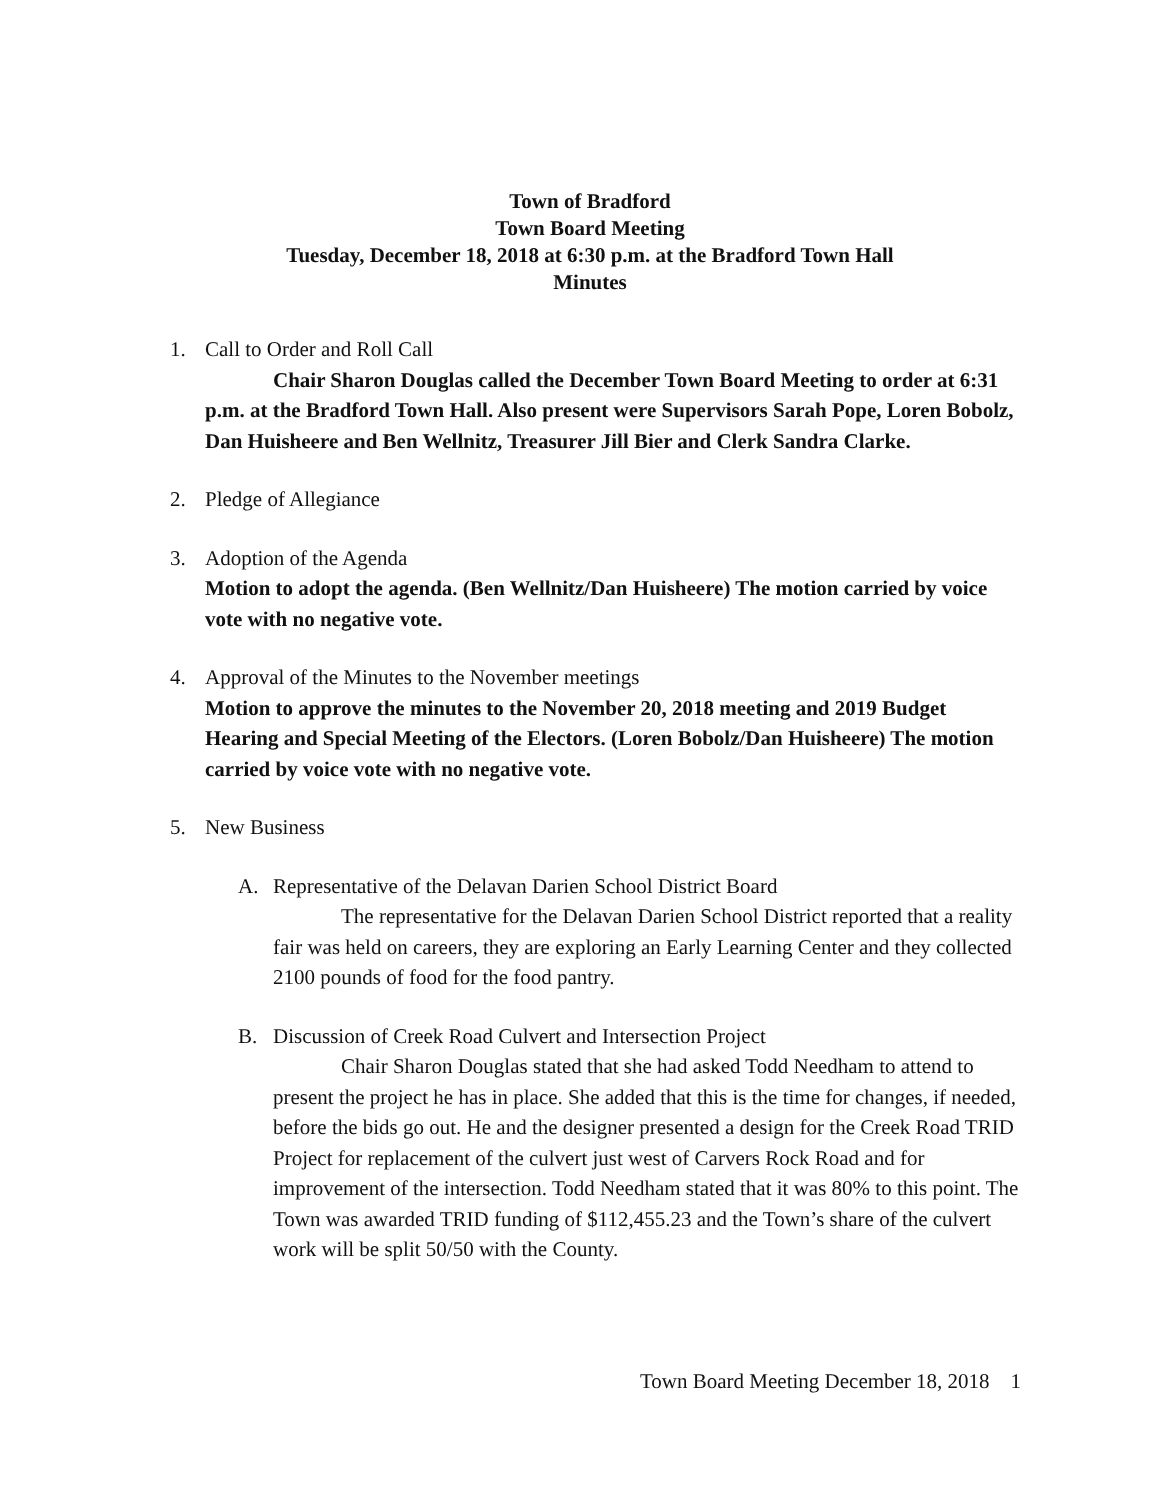Town of Bradford
Town Board Meeting
Tuesday, December 18, 2018 at 6:30 p.m. at the Bradford Town Hall
Minutes
1. Call to Order and Roll Call
Chair Sharon Douglas called the December Town Board Meeting to order at 6:31 p.m. at the Bradford Town Hall. Also present were Supervisors Sarah Pope, Loren Bobolz, Dan Huisheere and Ben Wellnitz, Treasurer Jill Bier and Clerk Sandra Clarke.
2. Pledge of Allegiance
3. Adoption of the Agenda
Motion to adopt the agenda. (Ben Wellnitz/Dan Huisheere) The motion carried by voice vote with no negative vote.
4. Approval of the Minutes to the November meetings
Motion to approve the minutes to the November 20, 2018 meeting and 2019 Budget Hearing and Special Meeting of the Electors. (Loren Bobolz/Dan Huisheere) The motion carried by voice vote with no negative vote.
5. New Business
A. Representative of the Delavan Darien School District Board
The representative for the Delavan Darien School District reported that a reality fair was held on careers, they are exploring an Early Learning Center and they collected 2100 pounds of food for the food pantry.
B. Discussion of Creek Road Culvert and Intersection Project
Chair Sharon Douglas stated that she had asked Todd Needham to attend to present the project he has in place. She added that this is the time for changes, if needed, before the bids go out. He and the designer presented a design for the Creek Road TRID Project for replacement of the culvert just west of Carvers Rock Road and for improvement of the intersection. Todd Needham stated that it was 80% to this point. The Town was awarded TRID funding of $112,455.23 and the Town’s share of the culvert work will be split 50/50 with the County.
Town Board Meeting December 18, 2018 1